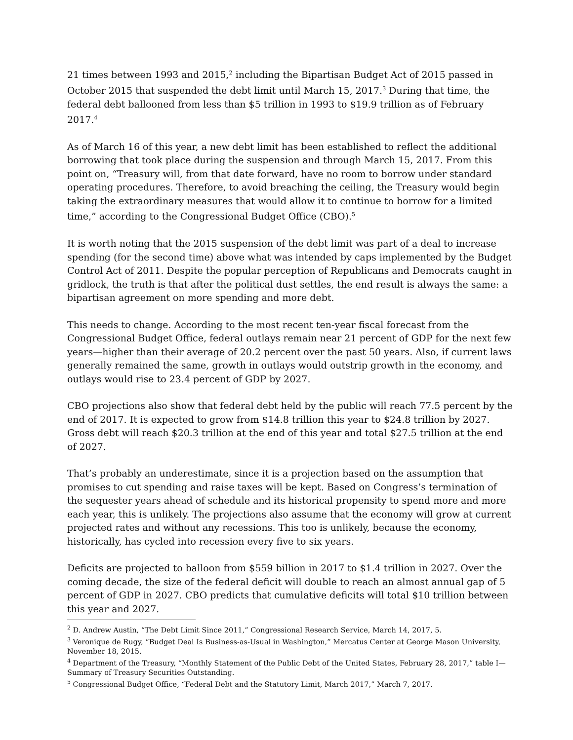21 times between 1993 and 2015,<sup>2</sup> including the Bipartisan Budget Act of 2015 passed in October 2015 that suspended the debt limit until March 15, 2017.<sup>3</sup> During that time, the federal debt ballooned from less than $5 trillion in 1993 to $19.9 trillion as of February 2017.<sup>4</sup>
As of March 16 of this year, a new debt limit has been established to reflect the additional borrowing that took place during the suspension and through March 15, 2017. From this point on, “Treasury will, from that date forward, have no room to borrow under standard operating procedures. Therefore, to avoid breaching the ceiling, the Treasury would begin taking the extraordinary measures that would allow it to continue to borrow for a limited time,” according to the Congressional Budget Office (CBO).<sup>5</sup>
It is worth noting that the 2015 suspension of the debt limit was part of a deal to increase spending (for the second time) above what was intended by caps implemented by the Budget Control Act of 2011. Despite the popular perception of Republicans and Democrats caught in gridlock, the truth is that after the political dust settles, the end result is always the same: a bipartisan agreement on more spending and more debt.
This needs to change. According to the most recent ten-year fiscal forecast from the Congressional Budget Office, federal outlays remain near 21 percent of GDP for the next few years—higher than their average of 20.2 percent over the past 50 years. Also, if current laws generally remained the same, growth in outlays would outstrip growth in the economy, and outlays would rise to 23.4 percent of GDP by 2027.
CBO projections also show that federal debt held by the public will reach 77.5 percent by the end of 2017. It is expected to grow from $14.8 trillion this year to $24.8 trillion by 2027. Gross debt will reach $20.3 trillion at the end of this year and total $27.5 trillion at the end of 2027.
That’s probably an underestimate, since it is a projection based on the assumption that promises to cut spending and raise taxes will be kept. Based on Congress’s termination of the sequester years ahead of schedule and its historical propensity to spend more and more each year, this is unlikely. The projections also assume that the economy will grow at current projected rates and without any recessions. This too is unlikely, because the economy, historically, has cycled into recession every five to six years.
Deficits are projected to balloon from $559 billion in 2017 to $1.4 trillion in 2027. Over the coming decade, the size of the federal deficit will double to reach an almost annual gap of 5 percent of GDP in 2027. CBO predicts that cumulative deficits will total $10 trillion between this year and 2027.
<sup>2</sup> D. Andrew Austin, “The Debt Limit Since 2011,” Congressional Research Service, March 14, 2017, 5.
<sup>3</sup> Veronique de Rugy, “Budget Deal Is Business-as-Usual in Washington,” Mercatus Center at George Mason University, November 18, 2015.
<sup>4</sup> Department of the Treasury, “Monthly Statement of the Public Debt of the United States, February 28, 2017,” table I—Summary of Treasury Securities Outstanding.
<sup>5</sup> Congressional Budget Office, “Federal Debt and the Statutory Limit, March 2017,” March 7, 2017.